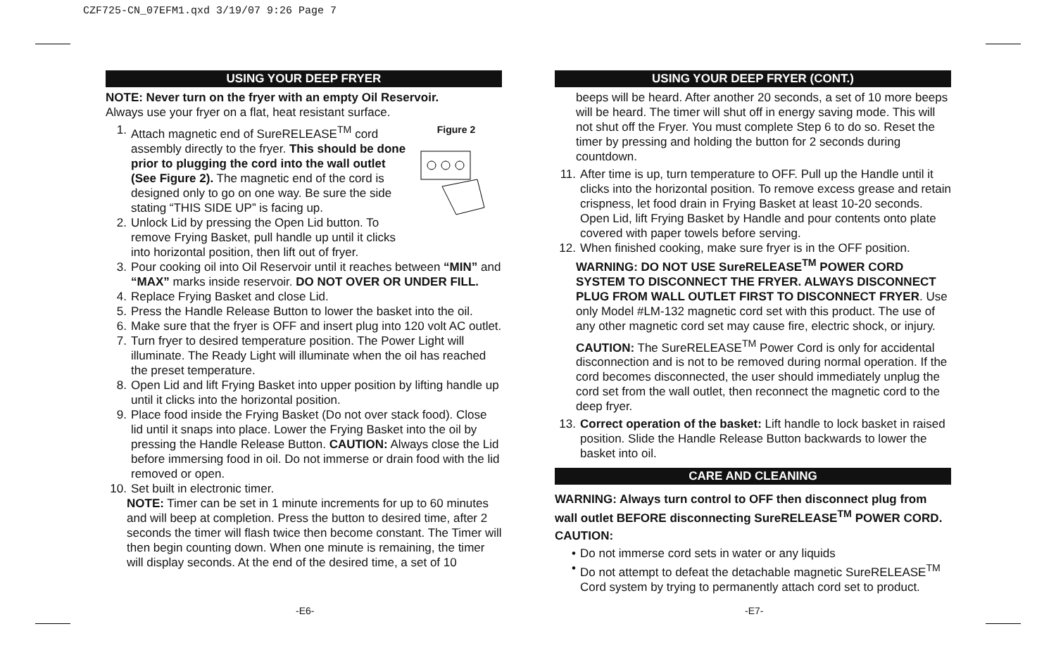CZF725-CN_07EFM1.qxd 3/19/07 9:26 Page 7
USING YOUR DEEP FRYER
NOTE: Never turn on the fryer with an empty Oil Reservoir.
Always use your fryer on a flat, heat resistant surface.
Figure 2
1. Attach magnetic end of SureRELEASE<sup>TM</sup> cord assembly directly to the fryer. This should be done prior to plugging the cord into the wall outlet (See Figure 2). The magnetic end of the cord is designed only to go on one way. Be sure the side stating “THIS SIDE UP” is facing up.
2. Unlock Lid by pressing the Open Lid button. To remove Frying Basket, pull handle up until it clicks into horizontal position, then lift out of fryer.
3. Pour cooking oil into Oil Reservoir until it reaches between “MIN” and “MAX” marks inside reservoir. DO NOT OVER OR UNDER FILL.
4. Replace Frying Basket and close Lid.
5. Press the Handle Release Button to lower the basket into the oil.
6. Make sure that the fryer is OFF and insert plug into 120 volt AC outlet.
7. Turn fryer to desired temperature position. The Power Light will illuminate. The Ready Light will illuminate when the oil has reached the preset temperature.
8. Open Lid and lift Frying Basket into upper position by lifting handle up until it clicks into the horizontal position.
9. Place food inside the Frying Basket (Do not over stack food). Close lid until it snaps into place. Lower the Frying Basket into the oil by pressing the Handle Release Button. CAUTION: Always close the Lid before immersing food in oil. Do not immerse or drain food with the lid removed or open.
10. Set built in electronic timer.
NOTE: Timer can be set in 1 minute increments for up to 60 minutes and will beep at completion. Press the button to desired time, after 2 seconds the timer will flash twice then become constant. The Timer will then begin counting down. When one minute is remaining, the timer will display seconds. At the end of the desired time, a set of 10
-E6-
USING YOUR DEEP FRYER (CONT.)
beeps will be heard. After another 20 seconds, a set of 10 more beeps will be heard. The timer will shut off in energy saving mode. This will not shut off the Fryer. You must complete Step 6 to do so. Reset the timer by pressing and holding the button for 2 seconds during countdown.
11. After time is up, turn temperature to OFF. Pull up the Handle until it clicks into the horizontal position. To remove excess grease and retain crispness, let food drain in Frying Basket at least 10-20 seconds. Open Lid, lift Frying Basket by Handle and pour contents onto plate covered with paper towels before serving.
12. When finished cooking, make sure fryer is in the OFF position.
WARNING: DO NOT USE SureRELEASE<sup>TM</sup> POWER CORD SYSTEM TO DISCONNECT THE FRYER. ALWAYS DISCONNECT PLUG FROM WALL OUTLET FIRST TO DISCONNECT FRYER. Use only Model #LM-132 magnetic cord set with this product. The use of any other magnetic cord set may cause fire, electric shock, or injury.
CAUTION: The SureRELEASE<sup>TM</sup> Power Cord is only for accidental disconnection and is not to be removed during normal operation. If the cord becomes disconnected, the user should immediately unplug the cord set from the wall outlet, then reconnect the magnetic cord to the deep fryer.
13. Correct operation of the basket: Lift handle to lock basket in raised position. Slide the Handle Release Button backwards to lower the basket into oil.
CARE AND CLEANING
WARNING: Always turn control to OFF then disconnect plug from wall outlet BEFORE disconnecting SureRELEASE<sup>TM</sup> POWER CORD.
CAUTION:
• Do not immerse cord sets in water or any liquids
• Do not attempt to defeat the detachable magnetic SureRELEASE<sup>TM</sup> Cord system by trying to permanently attach cord set to product.
-E7-